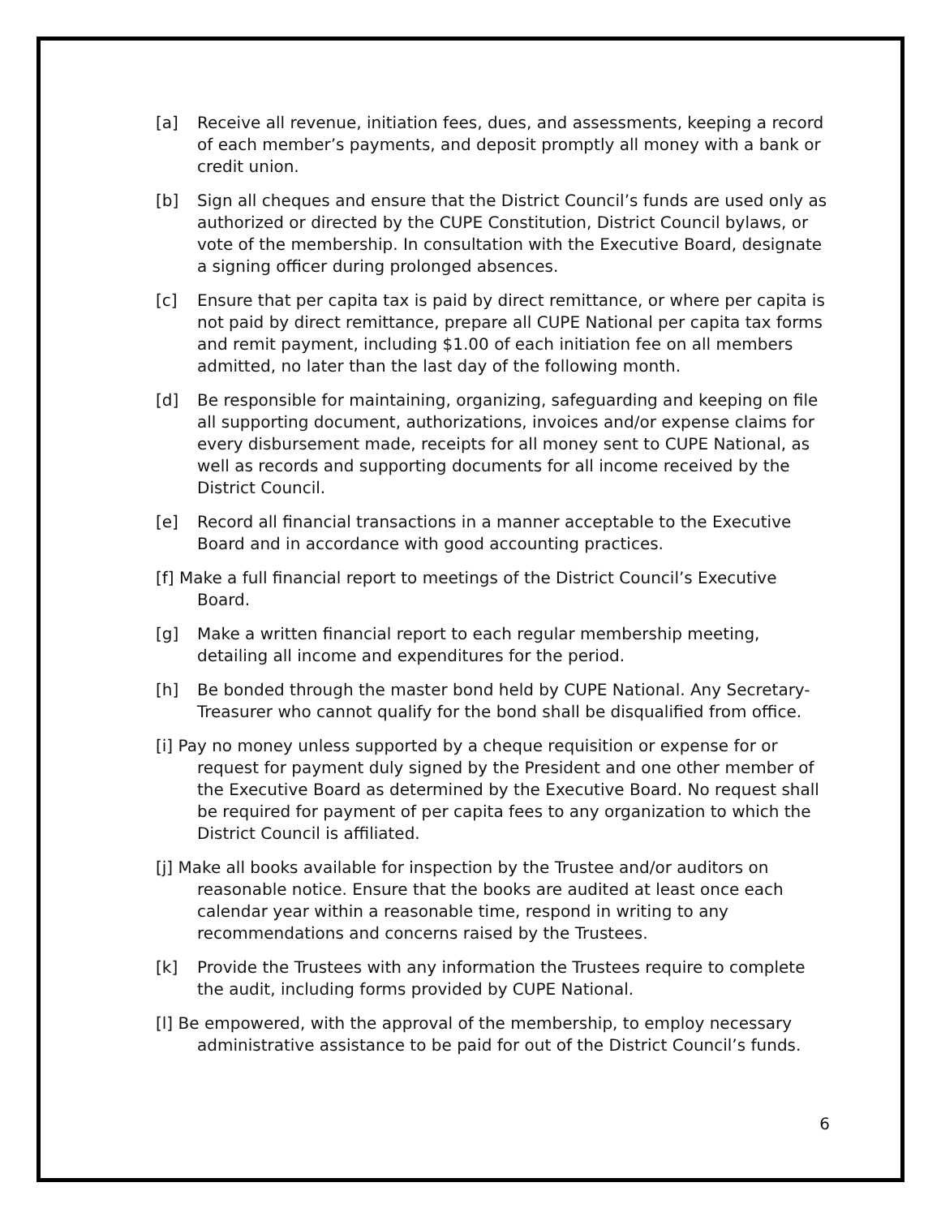[a] Receive all revenue, initiation fees, dues, and assessments, keeping a record of each member’s payments, and deposit promptly all money with a bank or credit union.
[b] Sign all cheques and ensure that the District Council’s funds are used only as authorized or directed by the CUPE Constitution, District Council bylaws, or vote of the membership. In consultation with the Executive Board, designate a signing officer during prolonged absences.
[c] Ensure that per capita tax is paid by direct remittance, or where per capita is not paid by direct remittance, prepare all CUPE National per capita tax forms and remit payment, including $1.00 of each initiation fee on all members admitted, no later than the last day of the following month.
[d] Be responsible for maintaining, organizing, safeguarding and keeping on file all supporting document, authorizations, invoices and/or expense claims for every disbursement made, receipts for all money sent to CUPE National, as well as records and supporting documents for all income received by the District Council.
[e] Record all financial transactions in a manner acceptable to the Executive Board and in accordance with good accounting practices.
[f] Make a full financial report to meetings of the District Council’s Executive Board.
[g] Make a written financial report to each regular membership meeting, detailing all income and expenditures for the period.
[h] Be bonded through the master bond held by CUPE National. Any Secretary-Treasurer who cannot qualify for the bond shall be disqualified from office.
[i] Pay no money unless supported by a cheque requisition or expense for or request for payment duly signed by the President and one other member of the Executive Board as determined by the Executive Board. No request shall be required for payment of per capita fees to any organization to which the District Council is affiliated.
[j] Make all books available for inspection by the Trustee and/or auditors on reasonable notice. Ensure that the books are audited at least once each calendar year within a reasonable time, respond in writing to any recommendations and concerns raised by the Trustees.
[k] Provide the Trustees with any information the Trustees require to complete the audit, including forms provided by CUPE National.
[l] Be empowered, with the approval of the membership, to employ necessary administrative assistance to be paid for out of the District Council’s funds.
6